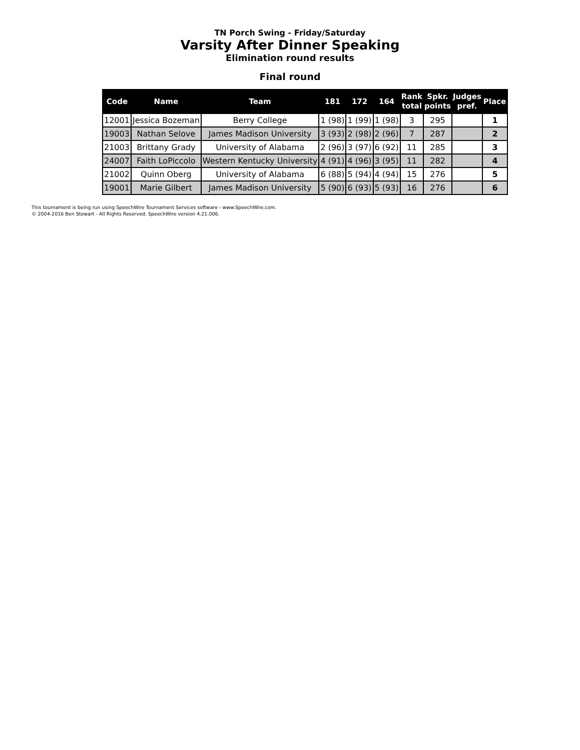TN Porch Swing - Friday/Saturday
Varsity After Dinner Speaking
Elimination round results
Final round
| Code | Name | Team | 181 | 172 | 164 | Rank total | Spkr. points | Judges pref. | Place |
| --- | --- | --- | --- | --- | --- | --- | --- | --- | --- |
| 12001 | Jessica Bozeman | Berry College | 1 (98) | 1 (99) | 1 (98) | 3 | 295 | | 1 |
| 19003 | Nathan Selove | James Madison University | 3 (93) | 2 (98) | 2 (96) | 7 | 287 | | 2 |
| 21003 | Brittany Grady | University of Alabama | 2 (96) | 3 (97) | 6 (92) | 11 | 285 | | 3 |
| 24007 | Faith LoPiccolo | Western Kentucky University | 4 (91) | 4 (96) | 3 (95) | 11 | 282 | | 4 |
| 21002 | Quinn Oberg | University of Alabama | 6 (88) | 5 (94) | 4 (94) | 15 | 276 | | 5 |
| 19001 | Marie Gilbert | James Madison University | 5 (90) | 6 (93) | 5 (93) | 16 | 276 | | 6 |
This tournament is being run using SpeechWire Tournament Services software - www.SpeechWire.com.
© 2004-2016 Ben Stewart - All Rights Reserved. SpeechWire version 4.21.006.